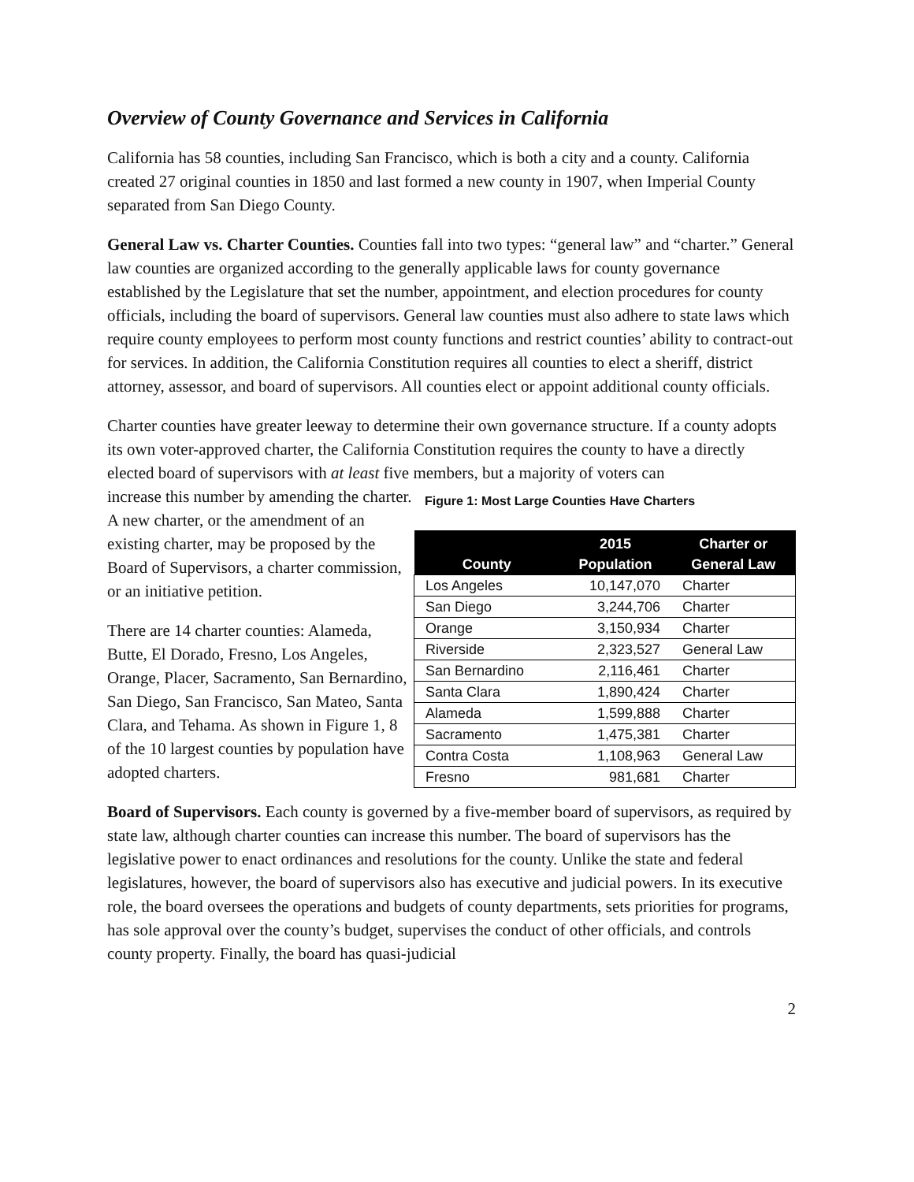Overview of County Governance and Services in California
California has 58 counties, including San Francisco, which is both a city and a county. California created 27 original counties in 1850 and last formed a new county in 1907, when Imperial County separated from San Diego County.
General Law vs. Charter Counties. Counties fall into two types: “general law” and “charter.” General law counties are organized according to the generally applicable laws for county governance established by the Legislature that set the number, appointment, and election procedures for county officials, including the board of supervisors. General law counties must also adhere to state laws which require county employees to perform most county functions and restrict counties’ ability to contract-out for services. In addition, the California Constitution requires all counties to elect a sheriff, district attorney, assessor, and board of supervisors. All counties elect or appoint additional county officials.
Charter counties have greater leeway to determine their own governance structure. If a county adopts its own voter-approved charter, the California Constitution requires the county to have a directly elected board of supervisors with at least five members, but a majority of voters can
increase this number by amending the charter. A new charter, or the amendment of an existing charter, may be proposed by the Board of Supervisors, a charter commission, or an initiative petition.
There are 14 charter counties: Alameda, Butte, El Dorado, Fresno, Los Angeles, Orange, Placer, Sacramento, San Bernardino, San Diego, San Francisco, San Mateo, Santa Clara, and Tehama. As shown in Figure 1, 8 of the 10 largest counties by population have adopted charters.
Figure 1: Most Large Counties Have Charters
| County | 2015 Population | Charter or General Law |
| --- | --- | --- |
| Los Angeles | 10,147,070 | Charter |
| San Diego | 3,244,706 | Charter |
| Orange | 3,150,934 | Charter |
| Riverside | 2,323,527 | General Law |
| San Bernardino | 2,116,461 | Charter |
| Santa Clara | 1,890,424 | Charter |
| Alameda | 1,599,888 | Charter |
| Sacramento | 1,475,381 | Charter |
| Contra Costa | 1,108,963 | General Law |
| Fresno | 981,681 | Charter |
Board of Supervisors. Each county is governed by a five-member board of supervisors, as required by state law, although charter counties can increase this number. The board of supervisors has the legislative power to enact ordinances and resolutions for the county. Unlike the state and federal legislatures, however, the board of supervisors also has executive and judicial powers. In its executive role, the board oversees the operations and budgets of county departments, sets priorities for programs, has sole approval over the county’s budget, supervises the conduct of other officials, and controls county property. Finally, the board has quasi-judicial
2